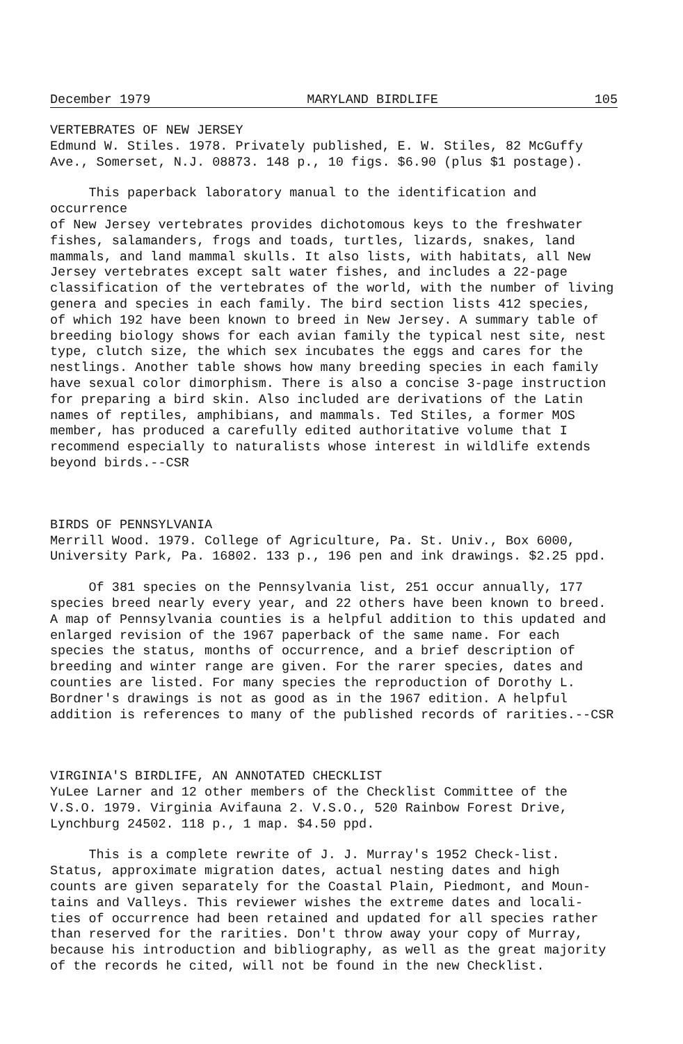December 1979 MARYLAND BIRDLIFE 105
VERTEBRATES OF NEW JERSEY Edmund W. Stiles. 1978. Privately published, E. W. Stiles, 82 McGuffy Ave., Somerset, N.J. 08873. 148 p., 10 figs. $6.90 (plus $1 postage).
This paperback laboratory manual to the identification and occurrence of New Jersey vertebrates provides dichotomous keys to the freshwater fishes, salamanders, frogs and toads, turtles, lizards, snakes, land mammals, and land mammal skulls. It also lists, with habitats, all New Jersey vertebrates except salt water fishes, and includes a 22-page classification of the vertebrates of the world, with the number of living genera and species in each family. The bird section lists 412 species, of which 192 have been known to breed in New Jersey. A summary table of breeding biology shows for each avian family the typical nest site, nest type, clutch size, the which sex incubates the eggs and cares for the nestlings. Another table shows how many breeding species in each family have sexual color dimorphism. There is also a concise 3-page instruction for preparing a bird skin. Also included are derivations of the Latin names of reptiles, amphibians, and mammals. Ted Stiles, a former MOS member, has produced a carefully edited authoritative volume that I recommend especially to naturalists whose interest in wildlife extends beyond birds.--CSR
BIRDS OF PENNSYLVANIA Merrill Wood. 1979. College of Agriculture, Pa. St. Univ., Box 6000, University Park, Pa. 16802. 133 p., 196 pen and ink drawings. $2.25 ppd.
Of 381 species on the Pennsylvania list, 251 occur annually, 177 species breed nearly every year, and 22 others have been known to breed. A map of Pennsylvania counties is a helpful addition to this updated and enlarged revision of the 1967 paperback of the same name. For each species the status, months of occurrence, and a brief description of breeding and winter range are given. For the rarer species, dates and counties are listed. For many species the reproduction of Dorothy L. Bordner's drawings is not as good as in the 1967 edition. A helpful addition is references to many of the published records of rarities.--CSR
VIRGINIA'S BIRDLIFE, AN ANNOTATED CHECKLIST YuLee Larner and 12 other members of the Checklist Committee of the V.S.O. 1979. Virginia Avifauna 2. V.S.O., 520 Rainbow Forest Drive, Lynchburg 24502. 118 p., 1 map. $4.50 ppd.
This is a complete rewrite of J. J. Murray's 1952 Check-list. Status, approximate migration dates, actual nesting dates and high counts are given separately for the Coastal Plain, Piedmont, and Moun- tains and Valleys. This reviewer wishes the extreme dates and locali- ties of occurrence had been retained and updated for all species rather than reserved for the rarities. Don't throw away your copy of Murray, because his introduction and bibliography, as well as the great majority of the records he cited, will not be found in the new Checklist.